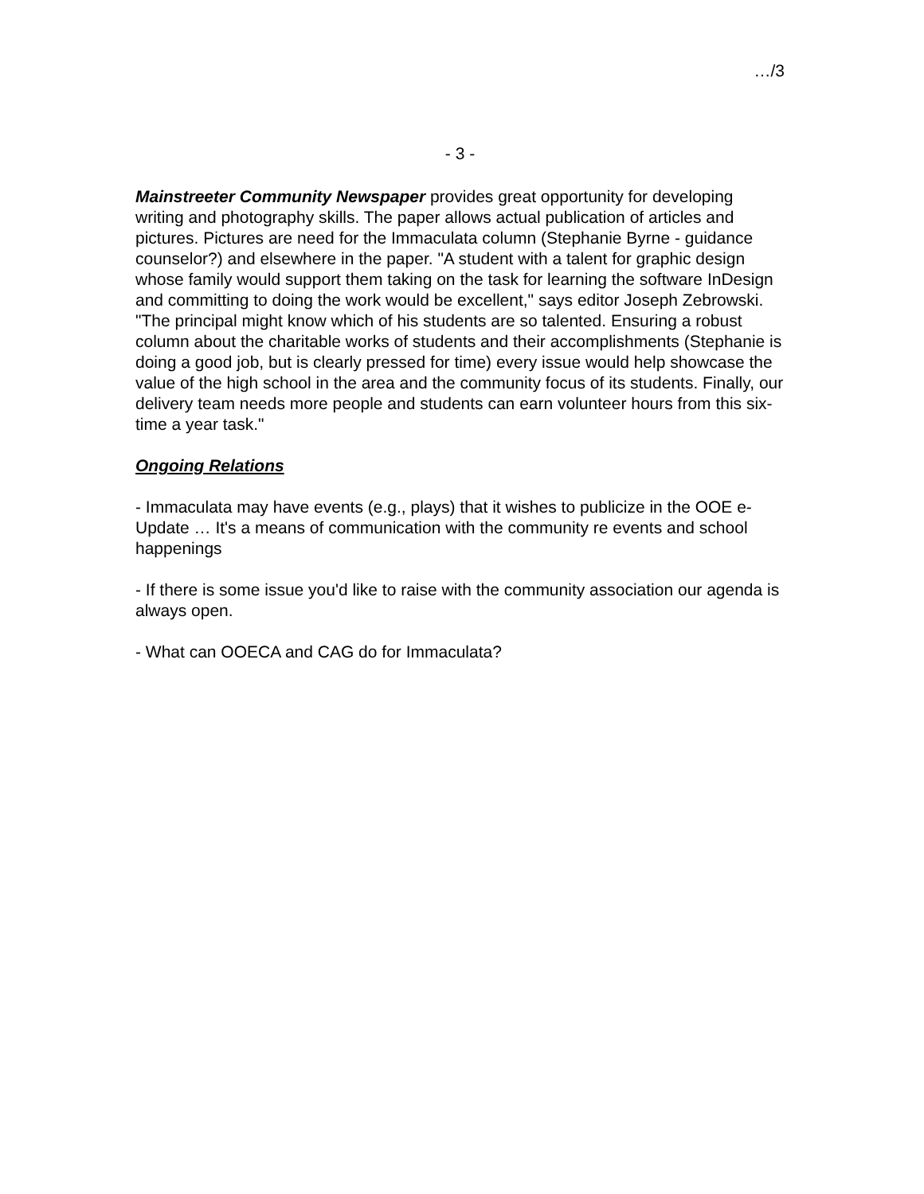…/3
- 3 -
Mainstreeter Community Newspaper provides great opportunity for developing writing and photography skills. The paper allows actual publication of articles and pictures. Pictures are need for the Immaculata column (Stephanie Byrne - guidance counselor?) and elsewhere in the paper. "A student with a talent for graphic design whose family would support them taking on the task for learning the software InDesign and committing to doing the work would be excellent," says editor Joseph Zebrowski. "The principal might know which of his students are so talented. Ensuring a robust column about the charitable works of students and their accomplishments (Stephanie is doing a good job, but is clearly pressed for time) every issue would help showcase the value of the high school in the area and the community focus of its students. Finally, our delivery team needs more people and students can earn volunteer hours from this six-time a year task."
Ongoing Relations
- Immaculata may have events (e.g., plays) that it wishes to publicize in the OOE e-Update … It's a means of communication with the community re events and school happenings
- If there is some issue you'd like to raise with the community association our agenda is always open.
- What can OOECA and CAG do for Immaculata?